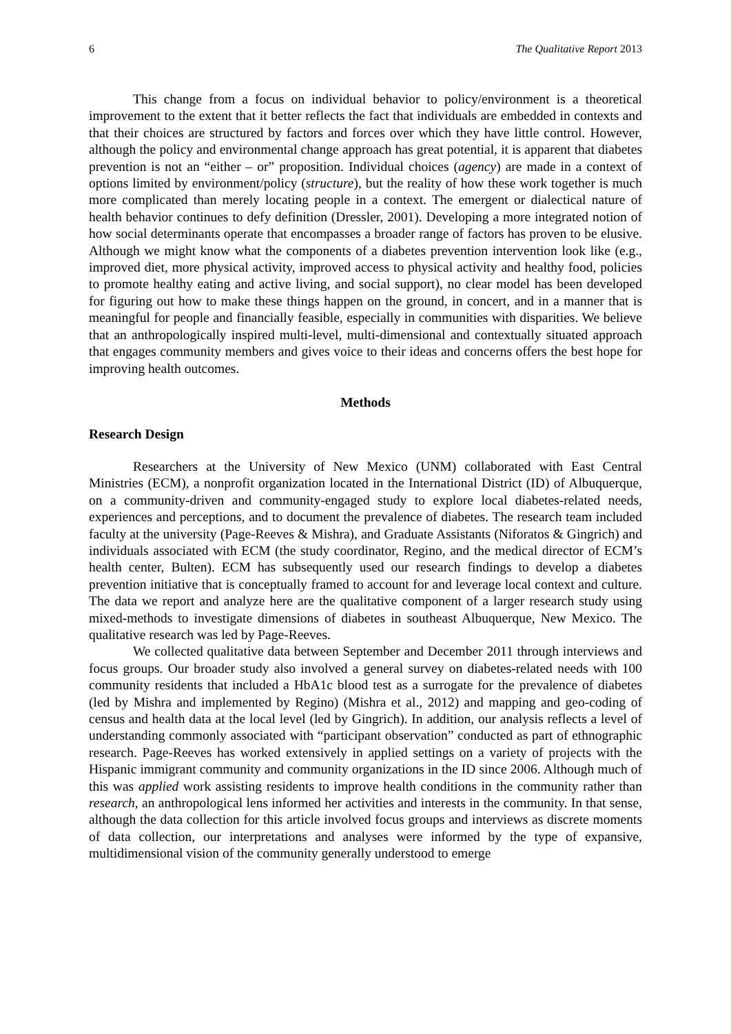6 The Qualitative Report 2013
This change from a focus on individual behavior to policy/environment is a theoretical improvement to the extent that it better reflects the fact that individuals are embedded in contexts and that their choices are structured by factors and forces over which they have little control. However, although the policy and environmental change approach has great potential, it is apparent that diabetes prevention is not an “either – or” proposition. Individual choices (agency) are made in a context of options limited by environment/policy (structure), but the reality of how these work together is much more complicated than merely locating people in a context. The emergent or dialectical nature of health behavior continues to defy definition (Dressler, 2001). Developing a more integrated notion of how social determinants operate that encompasses a broader range of factors has proven to be elusive. Although we might know what the components of a diabetes prevention intervention look like (e.g., improved diet, more physical activity, improved access to physical activity and healthy food, policies to promote healthy eating and active living, and social support), no clear model has been developed for figuring out how to make these things happen on the ground, in concert, and in a manner that is meaningful for people and financially feasible, especially in communities with disparities. We believe that an anthropologically inspired multi-level, multi-dimensional and contextually situated approach that engages community members and gives voice to their ideas and concerns offers the best hope for improving health outcomes.
Methods
Research Design
Researchers at the University of New Mexico (UNM) collaborated with East Central Ministries (ECM), a nonprofit organization located in the International District (ID) of Albuquerque, on a community-driven and community-engaged study to explore local diabetes-related needs, experiences and perceptions, and to document the prevalence of diabetes. The research team included faculty at the university (Page-Reeves & Mishra), and Graduate Assistants (Niforatos & Gingrich) and individuals associated with ECM (the study coordinator, Regino, and the medical director of ECM’s health center, Bulten). ECM has subsequently used our research findings to develop a diabetes prevention initiative that is conceptually framed to account for and leverage local context and culture. The data we report and analyze here are the qualitative component of a larger research study using mixed-methods to investigate dimensions of diabetes in southeast Albuquerque, New Mexico. The qualitative research was led by Page-Reeves.
We collected qualitative data between September and December 2011 through interviews and focus groups. Our broader study also involved a general survey on diabetes-related needs with 100 community residents that included a HbA1c blood test as a surrogate for the prevalence of diabetes (led by Mishra and implemented by Regino) (Mishra et al., 2012) and mapping and geo-coding of census and health data at the local level (led by Gingrich). In addition, our analysis reflects a level of understanding commonly associated with “participant observation” conducted as part of ethnographic research. Page-Reeves has worked extensively in applied settings on a variety of projects with the Hispanic immigrant community and community organizations in the ID since 2006. Although much of this was applied work assisting residents to improve health conditions in the community rather than research, an anthropological lens informed her activities and interests in the community. In that sense, although the data collection for this article involved focus groups and interviews as discrete moments of data collection, our interpretations and analyses were informed by the type of expansive, multidimensional vision of the community generally understood to emerge